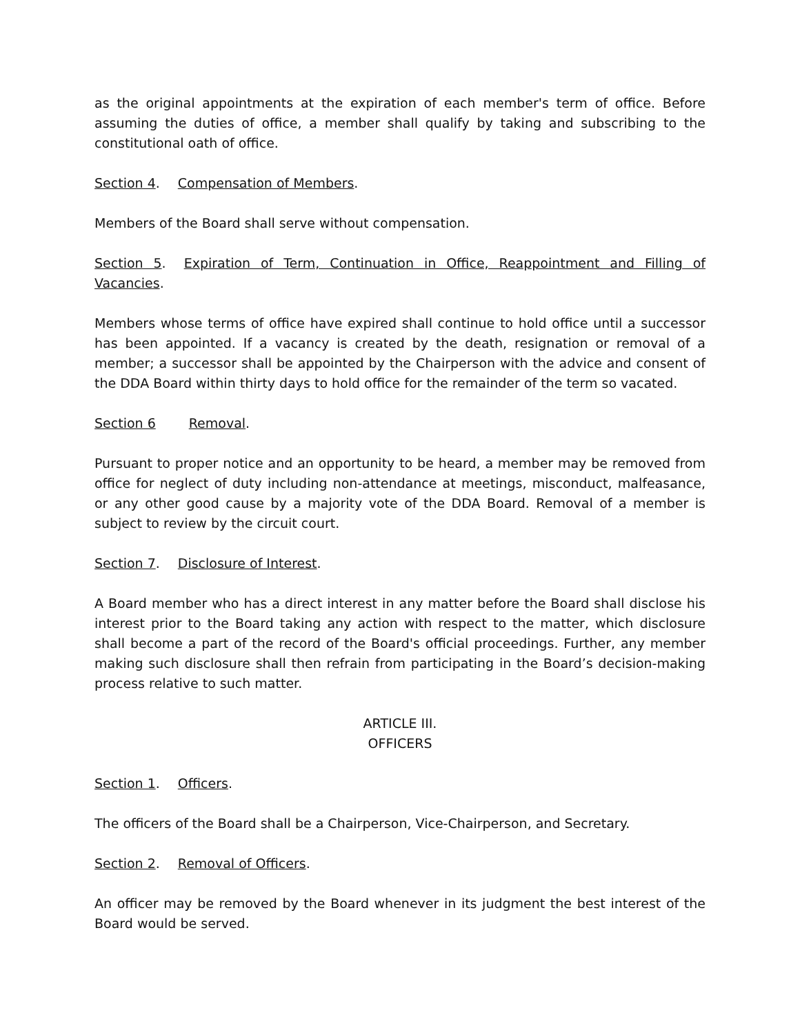as the original appointments at the expiration of each member's term of office. Before assuming the duties of office, a member shall qualify by taking and subscribing to the constitutional oath of office.
Section 4. Compensation of Members.
Members of the Board shall serve without compensation.
Section 5. Expiration of Term, Continuation in Office, Reappointment and Filling of Vacancies.
Members whose terms of office have expired shall continue to hold office until a successor has been appointed. If a vacancy is created by the death, resignation or removal of a member; a successor shall be appointed by the Chairperson with the advice and consent of the DDA Board within thirty days to hold office for the remainder of the term so vacated.
Section 6 Removal.
Pursuant to proper notice and an opportunity to be heard, a member may be removed from office for neglect of duty including non-attendance at meetings, misconduct, malfeasance, or any other good cause by a majority vote of the DDA Board. Removal of a member is subject to review by the circuit court.
Section 7. Disclosure of Interest.
A Board member who has a direct interest in any matter before the Board shall disclose his interest prior to the Board taking any action with respect to the matter, which disclosure shall become a part of the record of the Board's official proceedings. Further, any member making such disclosure shall then refrain from participating in the Board’s decision-making process relative to such matter.
ARTICLE III.
OFFICERS
Section 1. Officers.
The officers of the Board shall be a Chairperson, Vice-Chairperson, and Secretary.
Section 2. Removal of Officers.
An officer may be removed by the Board whenever in its judgment the best interest of the Board would be served.